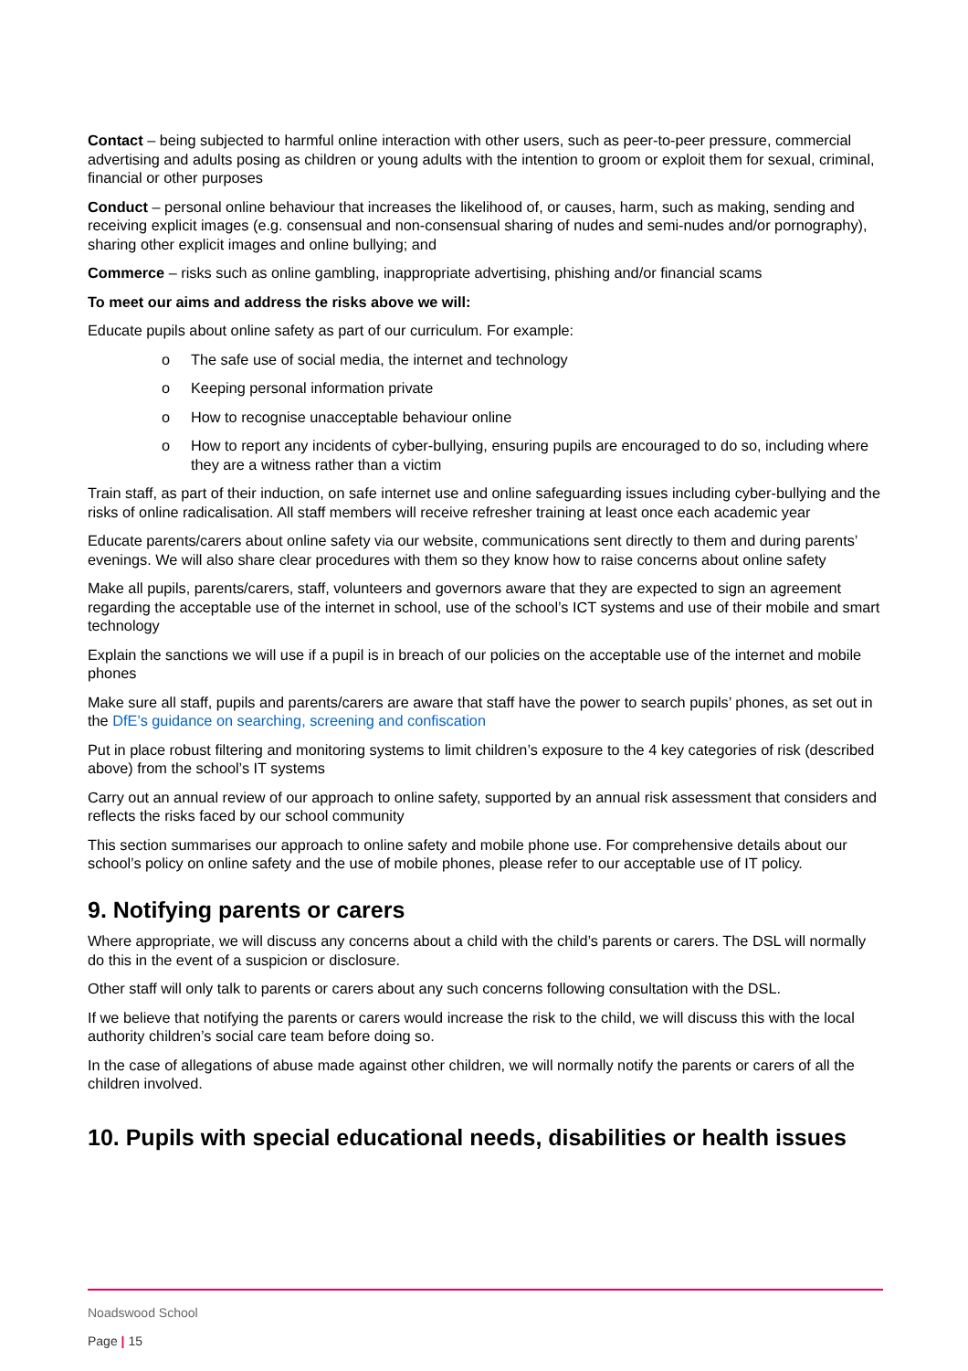Contact – being subjected to harmful online interaction with other users, such as peer-to-peer pressure, commercial advertising and adults posing as children or young adults with the intention to groom or exploit them for sexual, criminal, financial or other purposes
Conduct – personal online behaviour that increases the likelihood of, or causes, harm, such as making, sending and receiving explicit images (e.g. consensual and non-consensual sharing of nudes and semi-nudes and/or pornography), sharing other explicit images and online bullying; and
Commerce – risks such as online gambling, inappropriate advertising, phishing and/or financial scams
To meet our aims and address the risks above we will:
Educate pupils about online safety as part of our curriculum. For example:
o The safe use of social media, the internet and technology
o Keeping personal information private
o How to recognise unacceptable behaviour online
o How to report any incidents of cyber-bullying, ensuring pupils are encouraged to do so, including where they are a witness rather than a victim
Train staff, as part of their induction, on safe internet use and online safeguarding issues including cyber-bullying and the risks of online radicalisation. All staff members will receive refresher training at least once each academic year
Educate parents/carers about online safety via our website, communications sent directly to them and during parents’ evenings. We will also share clear procedures with them so they know how to raise concerns about online safety
Make all pupils, parents/carers, staff, volunteers and governors aware that they are expected to sign an agreement regarding the acceptable use of the internet in school, use of the school’s ICT systems and use of their mobile and smart technology
Explain the sanctions we will use if a pupil is in breach of our policies on the acceptable use of the internet and mobile phones
Make sure all staff, pupils and parents/carers are aware that staff have the power to search pupils’ phones, as set out in the DfE’s guidance on searching, screening and confiscation
Put in place robust filtering and monitoring systems to limit children’s exposure to the 4 key categories of risk (described above) from the school’s IT systems
Carry out an annual review of our approach to online safety, supported by an annual risk assessment that considers and reflects the risks faced by our school community
This section summarises our approach to online safety and mobile phone use. For comprehensive details about our school’s policy on online safety and the use of mobile phones, please refer to our acceptable use of IT policy.
9. Notifying parents or carers
Where appropriate, we will discuss any concerns about a child with the child’s parents or carers. The DSL will normally do this in the event of a suspicion or disclosure.
Other staff will only talk to parents or carers about any such concerns following consultation with the DSL.
If we believe that notifying the parents or carers would increase the risk to the child, we will discuss this with the local authority children’s social care team before doing so.
In the case of allegations of abuse made against other children, we will normally notify the parents or carers of all the children involved.
10. Pupils with special educational needs, disabilities or health issues
Noadswood School
Page | 15